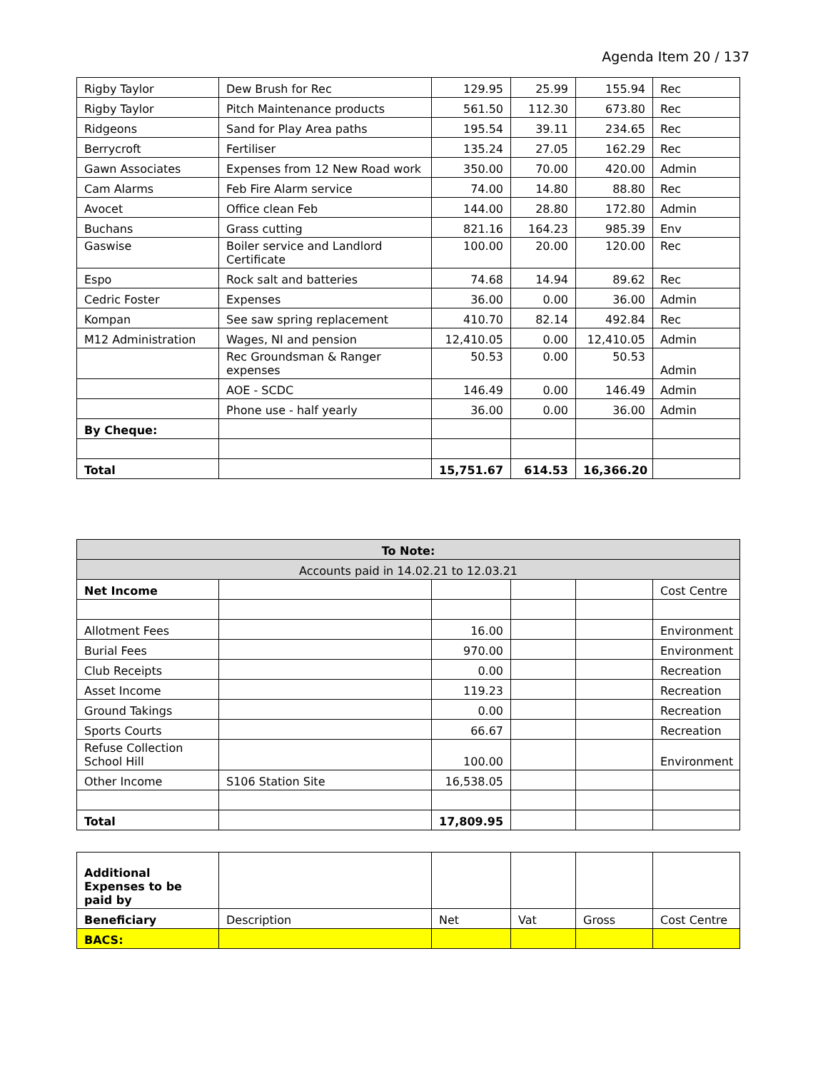Agenda Item 20 / 137
| Rigby Taylor | Dew Brush for Rec | 129.95 | 25.99 | 155.94 | Rec |
| Rigby Taylor | Pitch Maintenance products | 561.50 | 112.30 | 673.80 | Rec |
| Ridgeons | Sand for Play Area paths | 195.54 | 39.11 | 234.65 | Rec |
| Berrycroft | Fertiliser | 135.24 | 27.05 | 162.29 | Rec |
| Gawn Associates | Expenses from 12 New Road work | 350.00 | 70.00 | 420.00 | Admin |
| Cam Alarms | Feb Fire Alarm service | 74.00 | 14.80 | 88.80 | Rec |
| Avocet | Office clean Feb | 144.00 | 28.80 | 172.80 | Admin |
| Buchans | Grass cutting | 821.16 | 164.23 | 985.39 | Env |
| Gaswise | Boiler service and Landlord Certificate | 100.00 | 20.00 | 120.00 | Rec |
| Espo | Rock salt and batteries | 74.68 | 14.94 | 89.62 | Rec |
| Cedric Foster | Expenses | 36.00 | 0.00 | 36.00 | Admin |
| Kompan | See saw spring replacement | 410.70 | 82.14 | 492.84 | Rec |
| M12 Administration | Wages, NI and pension | 12,410.05 | 0.00 | 12,410.05 | Admin |
| | Rec Groundsman & Ranger expenses | 50.53 | 0.00 | 50.53 | Admin |
| | AOE - SCDC | 146.49 | 0.00 | 146.49 | Admin |
| | Phone use - half yearly | 36.00 | 0.00 | 36.00 | Admin |
| By Cheque: | | | | | |
| Total | | 15,751.67 | 614.53 | 16,366.20 | |
| To Note: | | | | | |
| Accounts paid in 14.02.21 to 12.03.21 | | | | | |
| Net Income | | | | | Cost Centre |
| Allotment Fees | | 16.00 | | | Environment |
| Burial Fees | | 970.00 | | | Environment |
| Club Receipts | | 0.00 | | | Recreation |
| Asset Income | | 119.23 | | | Recreation |
| Ground Takings | | 0.00 | | | Recreation |
| Sports Courts | | 66.67 | | | Recreation |
| Refuse Collection School Hill | | 100.00 | | | Environment |
| Other Income | S106 Station Site | 16,538.05 | | | |
| Total | | 17,809.95 | | | |
| Additional Expenses to be paid by | | | | | |
| Beneficiary | Description | Net | Vat | Gross | Cost Centre |
| BACS: | | | | | |